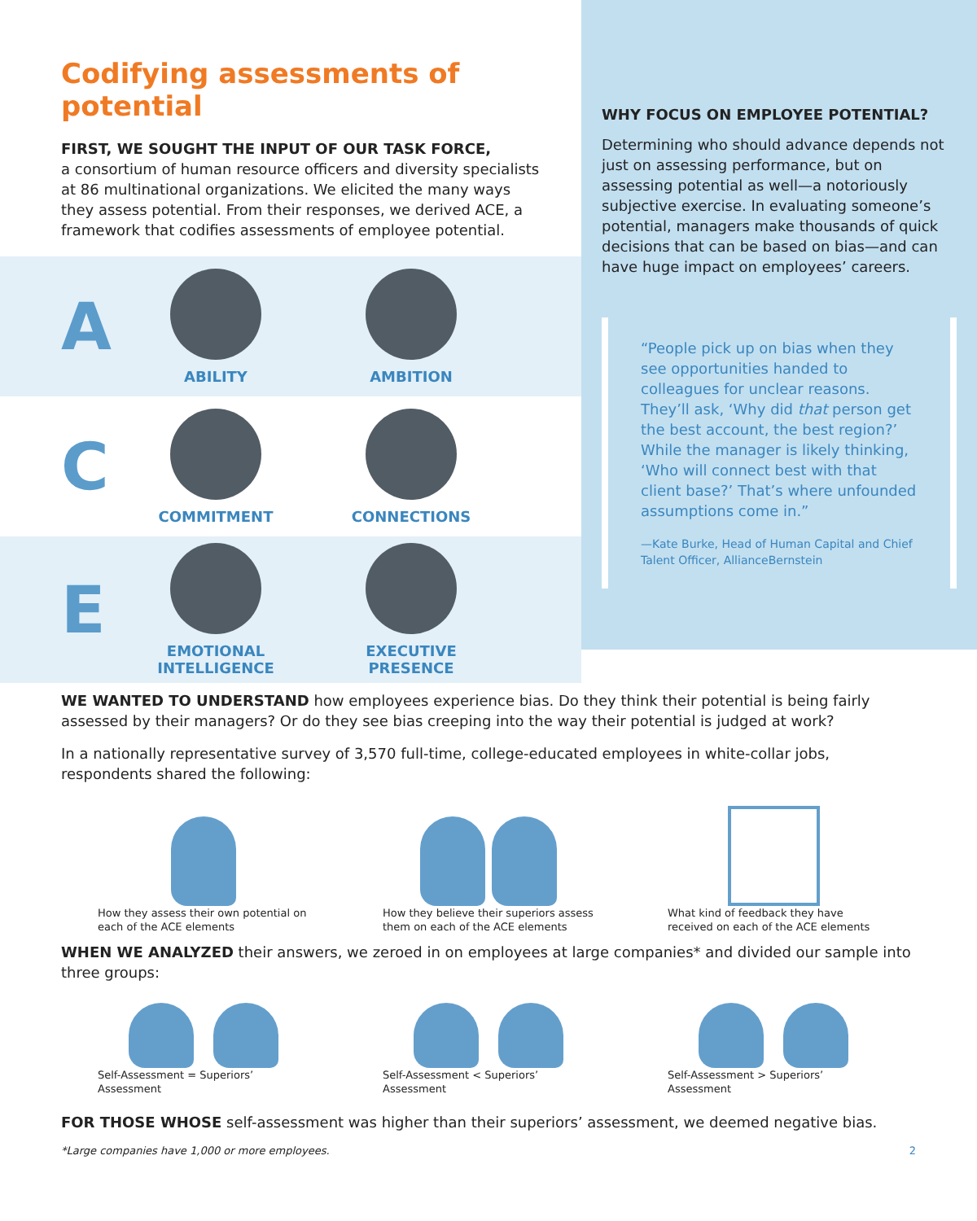Codifying assessments of potential
FIRST, WE SOUGHT THE INPUT OF OUR TASK FORCE,
a consortium of human resource officers and diversity specialists at 86 multinational organizations. We elicited the many ways they assess potential. From their responses, we derived ACE, a framework that codifies assessments of employee potential.
A
ABILITY AMBITION
C
COMMITMENT CONNECTIONS
E
EMOTIONAL
INTELLIGENCE
EXECUTIVE
PRESENCE
WHY FOCUS ON EMPLOYEE POTENTIAL?
Determining who should advance depends not just on assessing performance, but on assessing potential as well—a notoriously subjective exercise. In evaluating someone’s potential, managers make thousands of quick decisions that can be based on bias—and can have huge impact on employees’ careers.
“People pick up on bias when they see opportunities handed to colleagues for unclear reasons. They’ll ask, ‘Why did that person get the best account, the best region?’ While the manager is likely thinking, ‘Who will connect best with that client base?’ That’s where unfounded assumptions come in.”
—Kate Burke, Head of Human Capital and Chief Talent Officer, AllianceBernstein
WE WANTED TO UNDERSTAND how employees experience bias. Do they think their potential is being fairly assessed by their managers? Or do they see bias creeping into the way their potential is judged at work?
In a nationally representative survey of 3,570 full-time, college-educated employees in white-collar jobs, respondents shared the following:
How they assess their own potential on each of the ACE elements
How they believe their superiors assess them on each of the ACE elements
What kind of feedback they have received on each of the ACE elements
WHEN WE ANALYZED their answers, we zeroed in on employees at large companies* and divided our sample into three groups:
Self-Assessment = Superiors’ Assessment
Self-Assessment < Superiors’ Assessment
Self-Assessment > Superiors’ Assessment
FOR THOSE WHOSE self-assessment was higher than their superiors’ assessment, we deemed negative bias.
*Large companies have 1,000 or more employees. 2